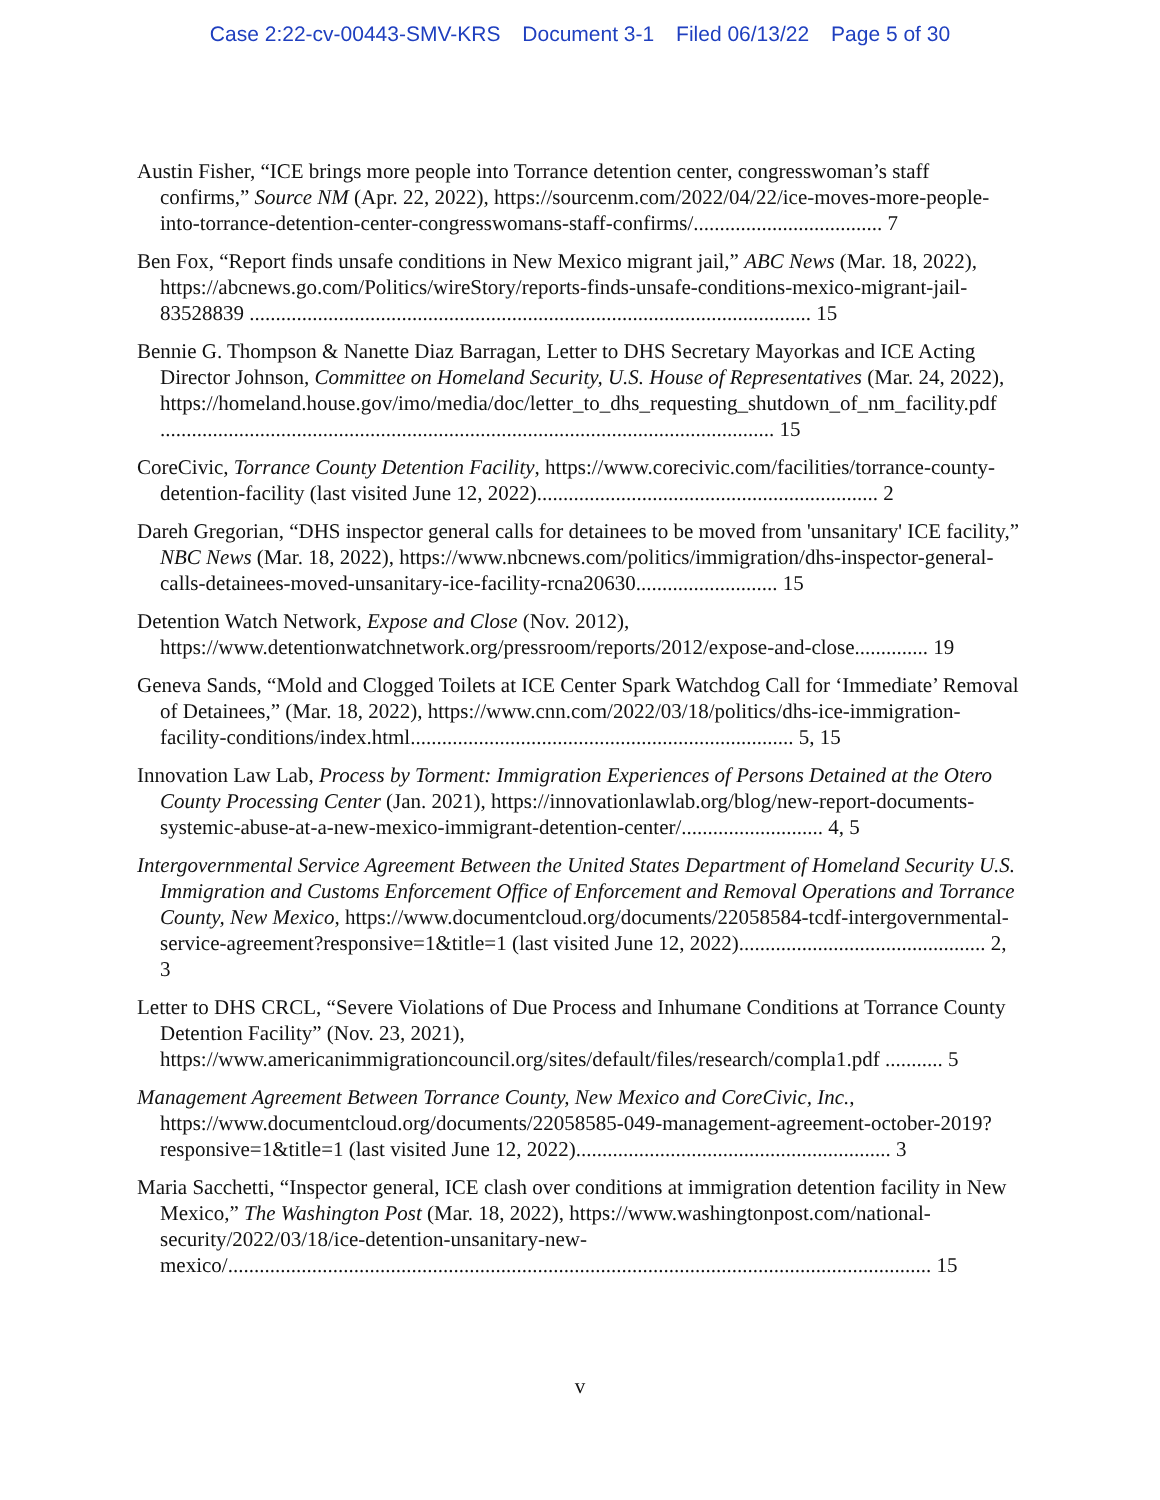Case 2:22-cv-00443-SMV-KRS Document 3-1 Filed 06/13/22 Page 5 of 30
Austin Fisher, “ICE brings more people into Torrance detention center, congresswoman’s staff confirms,” Source NM (Apr. 22, 2022), https://sourcenm.com/2022/04/22/ice-moves-more-people-into-torrance-detention-center-congresswomans-staff-confirms/.................................... 7
Ben Fox, “Report finds unsafe conditions in New Mexico migrant jail,” ABC News (Mar. 18, 2022), https://abcnews.go.com/Politics/wireStory/reports-finds-unsafe-conditions-mexico-migrant-jail-83528839 ........................................................................................................... 15
Bennie G. Thompson & Nanette Diaz Barragan, Letter to DHS Secretary Mayorkas and ICE Acting Director Johnson, Committee on Homeland Security, U.S. House of Representatives (Mar. 24, 2022), https://homeland.house.gov/imo/media/doc/letter_to_dhs_requesting_shutdown_of_nm_facility.pdf ..................................................................................................................... 15
CoreCivic, Torrance County Detention Facility, https://www.corecivic.com/facilities/torrance-county-detention-facility (last visited June 12, 2022)................................................................. 2
Dareh Gregorian, “DHS inspector general calls for detainees to be moved from 'unsanitary' ICE facility,” NBC News (Mar. 18, 2022), https://www.nbcnews.com/politics/immigration/dhs-inspector-general-calls-detainees-moved-unsanitary-ice-facility-rcna20630........................... 15
Detention Watch Network, Expose and Close (Nov. 2012), https://www.detentionwatchnetwork.org/pressroom/reports/2012/expose-and-close.............. 19
Geneva Sands, “Mold and Clogged Toilets at ICE Center Spark Watchdog Call for ‘Immediate’ Removal of Detainees,” (Mar. 18, 2022), https://www.cnn.com/2022/03/18/politics/dhs-ice-immigration-facility-conditions/index.html......................................................................... 5, 15
Innovation Law Lab, Process by Torment: Immigration Experiences of Persons Detained at the Otero County Processing Center (Jan. 2021), https://innovationlawlab.org/blog/new-report-documents-systemic-abuse-at-a-new-mexico-immigrant-detention-center/........................... 4, 5
Intergovernmental Service Agreement Between the United States Department of Homeland Security U.S. Immigration and Customs Enforcement Office of Enforcement and Removal Operations and Torrance County, New Mexico, https://www.documentcloud.org/documents/22058584-tcdf-intergovernmental-service-agreement?responsive=1&title=1 (last visited June 12, 2022)............................................... 2, 3
Letter to DHS CRCL, “Severe Violations of Due Process and Inhumane Conditions at Torrance County Detention Facility” (Nov. 23, 2021), https://www.americanimmigrationcouncil.org/sites/default/files/research/compla1.pdf ........... 5
Management Agreement Between Torrance County, New Mexico and CoreCivic, Inc., https://www.documentcloud.org/documents/22058585-049-management-agreement-october-2019?responsive=1&title=1 (last visited June 12, 2022)............................................................ 3
Maria Sacchetti, “Inspector general, ICE clash over conditions at immigration detention facility in New Mexico,” The Washington Post (Mar. 18, 2022), https://www.washingtonpost.com/national-security/2022/03/18/ice-detention-unsanitary-new-mexico/...................................................................................................................................... 15
v